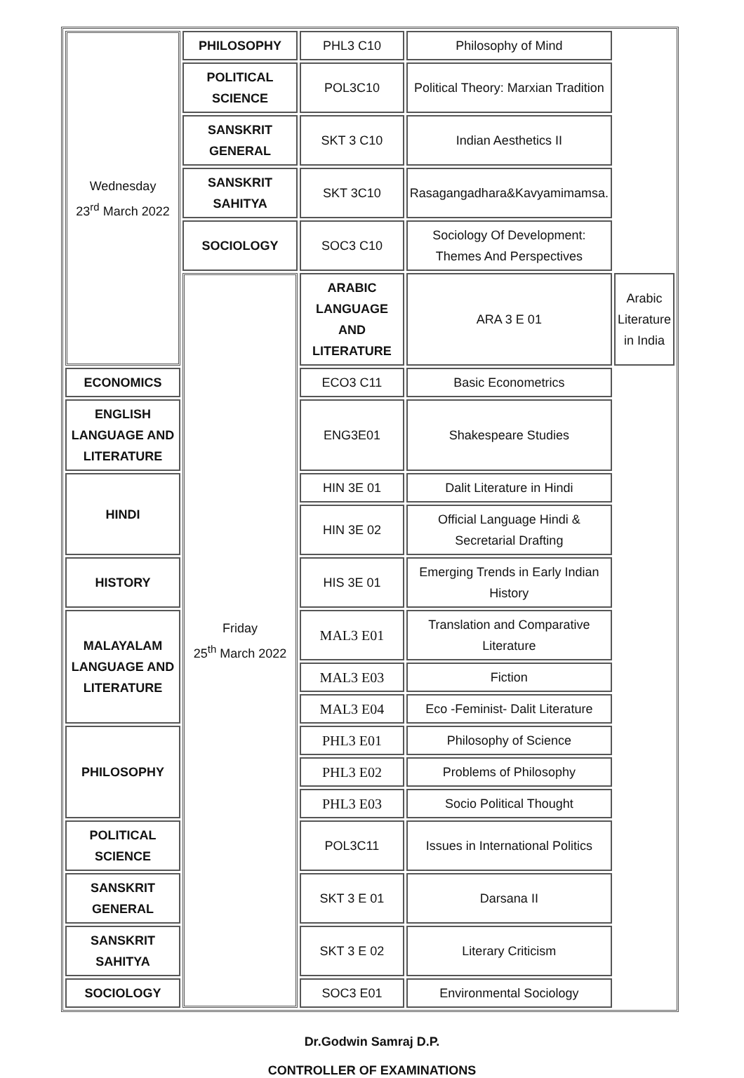| Wednesday 23<sup>rd</sup> March 2022 | PHILOSOPHY | PHL3 C10 | Philosophy of Mind | |
| | POLITICAL SCIENCE | POL3C10 | Political Theory: Marxian Tradition | |
| | SANSKRIT GENERAL | SKT 3 C10 | Indian Aesthetics II | |
| | SANSKRIT SAHITYA | SKT 3C10 | Rasagangadhara&Kavyamimamsa. | |
| | SOCIOLOGY | SOC3 C10 | Sociology Of Development: Themes And Perspectives | |
| | Friday 25<sup>th</sup> March 2022 | ARABIC LANGUAGE AND LITERATURE | ARA 3 E 01 | Arabic Literature in India |
| ECONOMICS | | ECO3 C11 | Basic Econometrics | |
| ENGLISH LANGUAGE AND LITERATURE | | ENG3E01 | Shakespeare Studies | |
| HINDI | | HIN 3E 01 | Dalit Literature in Hindi | |
| | | HIN 3E 02 | Official Language Hindi & Secretarial Drafting | |
| HISTORY | | HIS 3E 01 | Emerging Trends in Early Indian History | |
| MALAYALAM LANGUAGE AND LITERATURE | | MAL3 E01 | Translation and Comparative Literature | |
| | | MAL3 E03 | Fiction | |
| | | MAL3 E04 | Eco -Feminist- Dalit Literature | |
| PHILOSOPHY | | PHL3 E01 | Philosophy of Science | |
| | | PHL3 E02 | Problems of Philosophy | |
| | | PHL3 E03 | Socio Political Thought | |
| POLITICAL SCIENCE | | POL3C11 | Issues in International Politics | |
| SANSKRIT GENERAL | | SKT 3 E 01 | Darsana II | |
| SANSKRIT SAHITYA | | SKT 3 E 02 | Literary Criticism | |
| SOCIOLOGY | | SOC3 E01 | Environmental Sociology | |
Dr.Godwin Samraj D.P.
CONTROLLER OF EXAMINATIONS